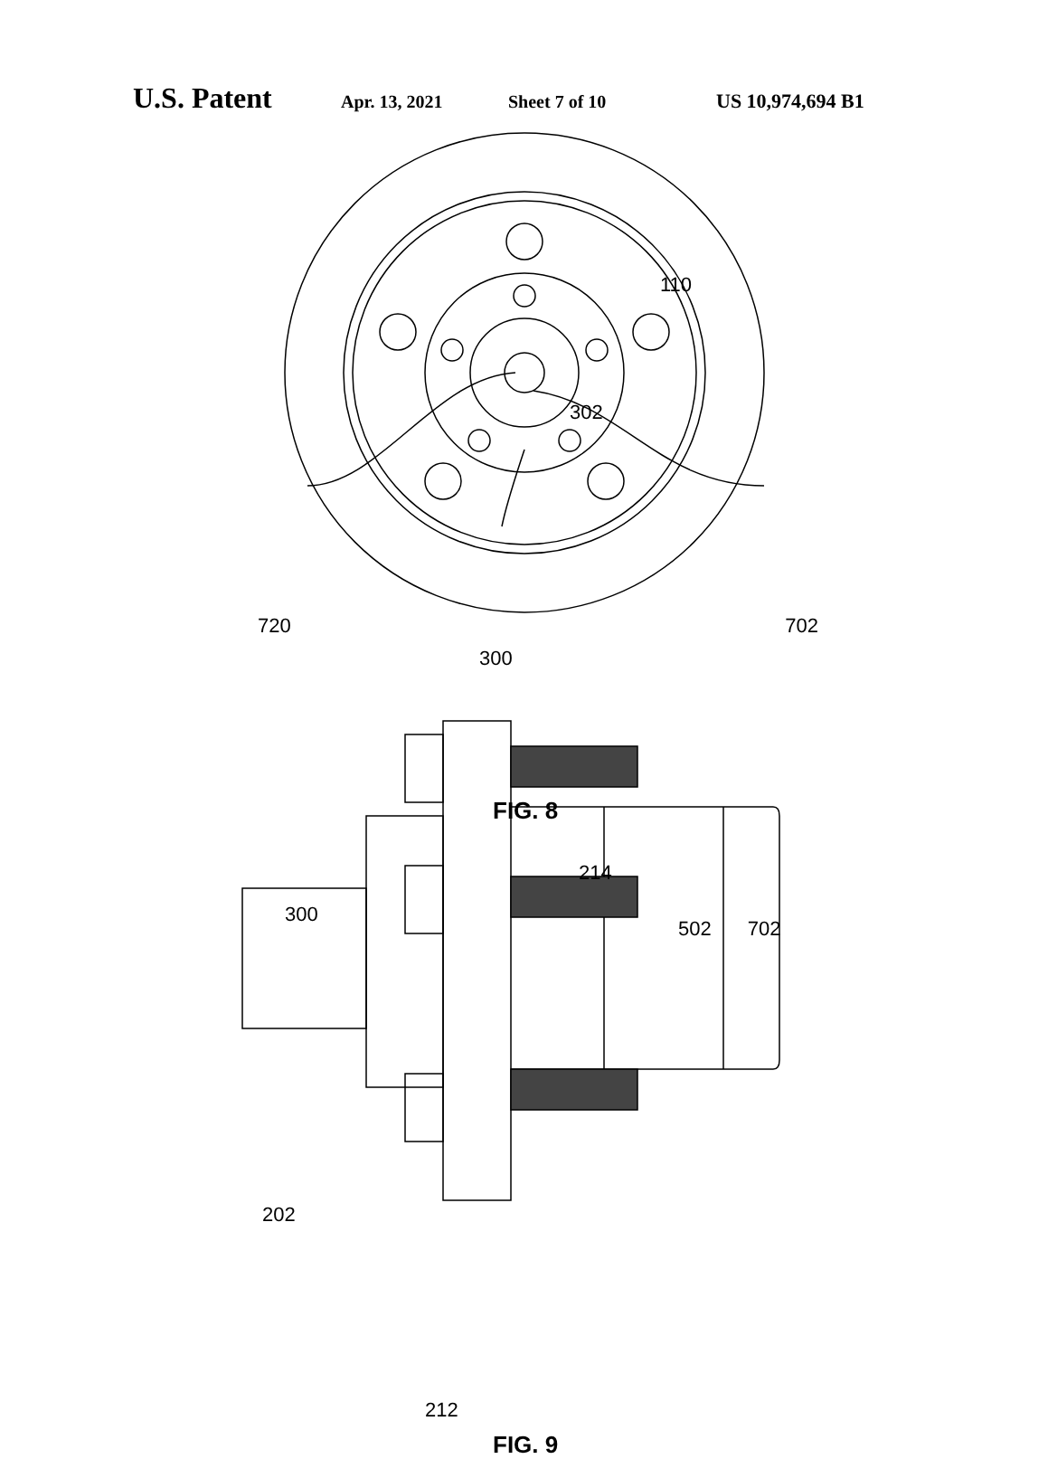U.S. Patent Apr. 13, 2021 Sheet 7 of 10 US 10,974,694 B1
110
302
720 702
300
FIG. 8
214
300
502 702
202
212
FIG. 9